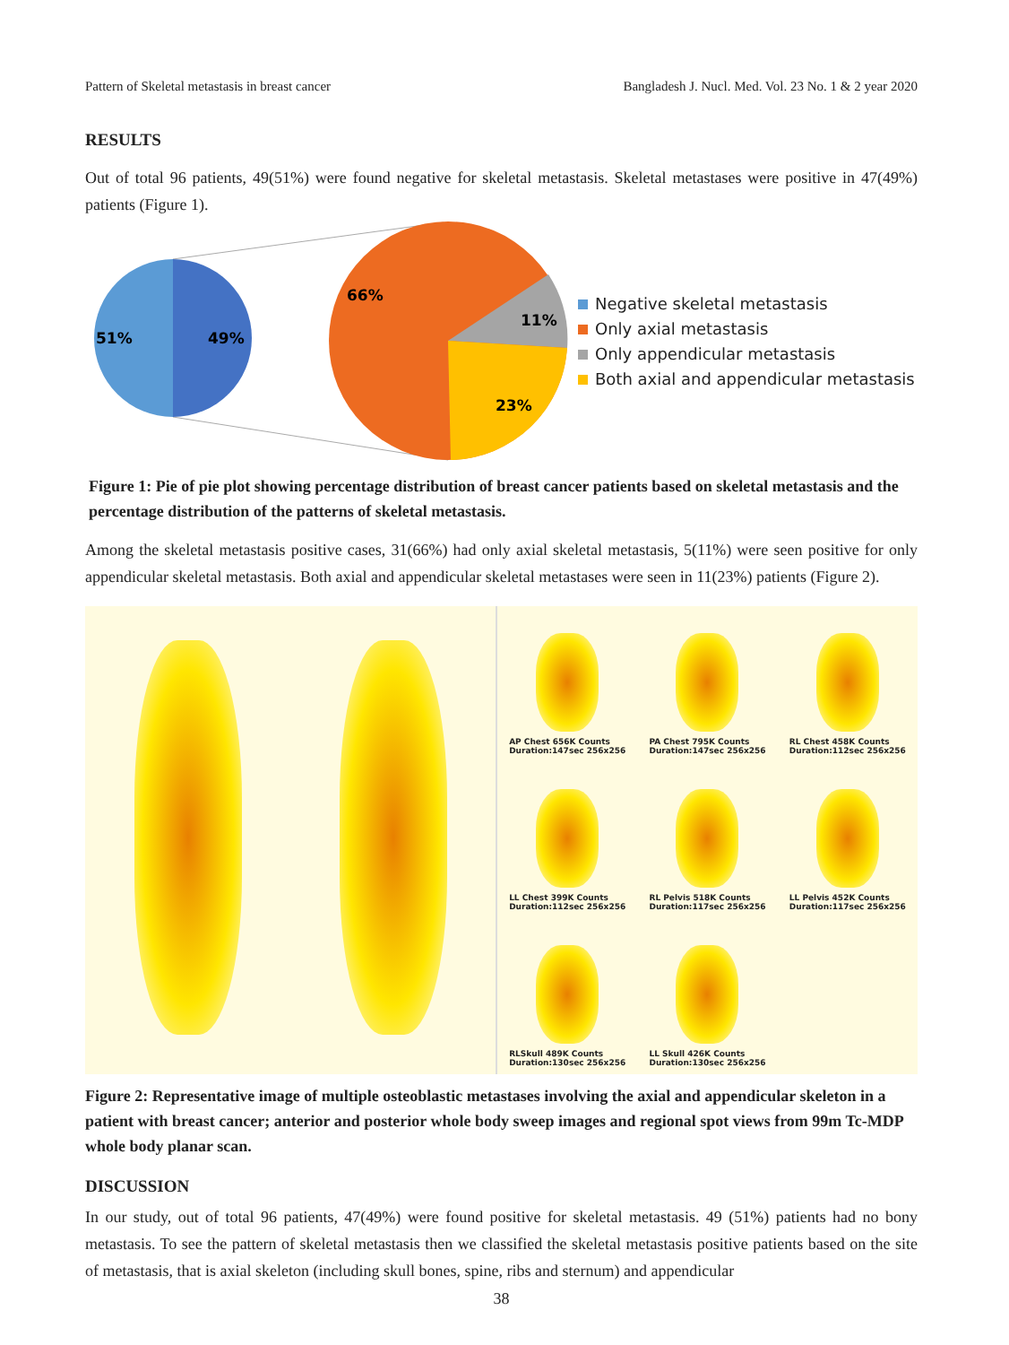Pattern of Skeletal metastasis in breast cancer Bangladesh J. Nucl. Med. Vol. 23 No. 1 & 2 year 2020
RESULTS
Out of total 96 patients, 49(51%) were found negative for skeletal metastasis. Skeletal metastases were positive in 47(49%) patients (Figure 1).
51%
49%
66%
11%
23%
Negative skeletal metastasis
Only axial metastasis
Only appendicular metastasis
Both axial and appendicular metastasis
Figure 1: Pie of pie plot showing percentage distribution of breast cancer patients based on skeletal metastasis and the percentage distribution of the patterns of skeletal metastasis.
Among the skeletal metastasis positive cases, 31(66%) had only axial skeletal metastasis, 5(11%) were seen positive for only appendicular skeletal metastasis. Both axial and appendicular skeletal metastases were seen in 11(23%) patients (Figure 2).
AP Chest 656K Counts
Duration:147sec 256x256
PA Chest 795K Counts
Duration:147sec 256x256
RL Chest 458K Counts
Duration:112sec 256x256
LL Chest 399K Counts
Duration:112sec 256x256
RL Pelvis 518K Counts
Duration:117sec 256x256
LL Pelvis 452K Counts
Duration:117sec 256x256
RLSkull 489K Counts
Duration:130sec 256x256
LL Skull 426K Counts
Duration:130sec 256x256
Figure 2: Representative image of multiple osteoblastic metastases involving the axial and appendicular skeleton in a patient with breast cancer; anterior and posterior whole body sweep images and regional spot views from 99m Tc-MDP whole body planar scan.
DISCUSSION
In our study, out of total 96 patients, 47(49%) were found positive for skeletal metastasis. 49 (51%) patients had no bony metastasis. To see the pattern of skeletal metastasis then we classified the skeletal metastasis positive patients based on the site of metastasis, that is axial skeleton (including skull bones, spine, ribs and sternum) and appendicular
38